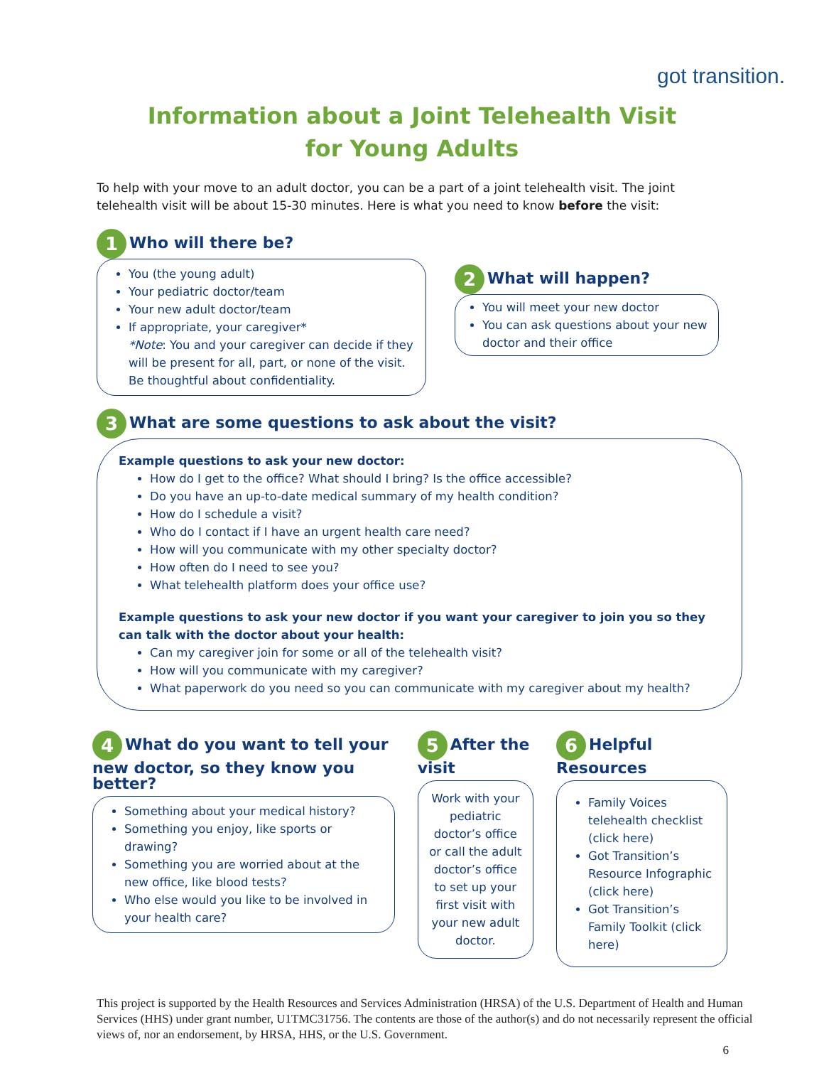got transition.
Information about a Joint Telehealth Visit
for Young Adults
To help with your move to an adult doctor, you can be a part of a joint telehealth visit. The joint telehealth visit will be about 15-30 minutes. Here is what you need to know before the visit:
1 Who will there be?
You (the young adult)
Your pediatric doctor/team
Your new adult doctor/team
If appropriate, your caregiver*
*Note: You and your caregiver can decide if they will be present for all, part, or none of the visit. Be thoughtful about confidentiality.
2 What will happen?
You will meet your new doctor
You can ask questions about your new doctor and their office
3 What are some questions to ask about the visit?
Example questions to ask your new doctor:
How do I get to the office? What should I bring? Is the office accessible?
Do you have an up-to-date medical summary of my health condition?
How do I schedule a visit?
Who do I contact if I have an urgent health care need?
How will you communicate with my other specialty doctor?
How often do I need to see you?
What telehealth platform does your office use?
Example questions to ask your new doctor if you want your caregiver to join you so they can talk with the doctor about your health:
Can my caregiver join for some or all of the telehealth visit?
How will you communicate with my caregiver?
What paperwork do you need so you can communicate with my caregiver about my health?
4 What do you want to tell your new doctor, so they know you better?
Something about your medical history?
Something you enjoy, like sports or drawing?
Something you are worried about at the new office, like blood tests?
Who else would you like to be involved in your health care?
5 After the visit
Work with your pediatric doctor’s office or call the adult doctor’s office to set up your first visit with your new adult doctor.
6 Helpful Resources
Family Voices telehealth checklist (click here)
Got Transition’s Resource Infographic (click here)
Got Transition’s Family Toolkit (click here)
This project is supported by the Health Resources and Services Administration (HRSA) of the U.S. Department of Health and Human Services (HHS) under grant number, U1TMC31756. The contents are those of the author(s) and do not necessarily represent the official views of, nor an endorsement, by HRSA, HHS, or the U.S. Government.
6